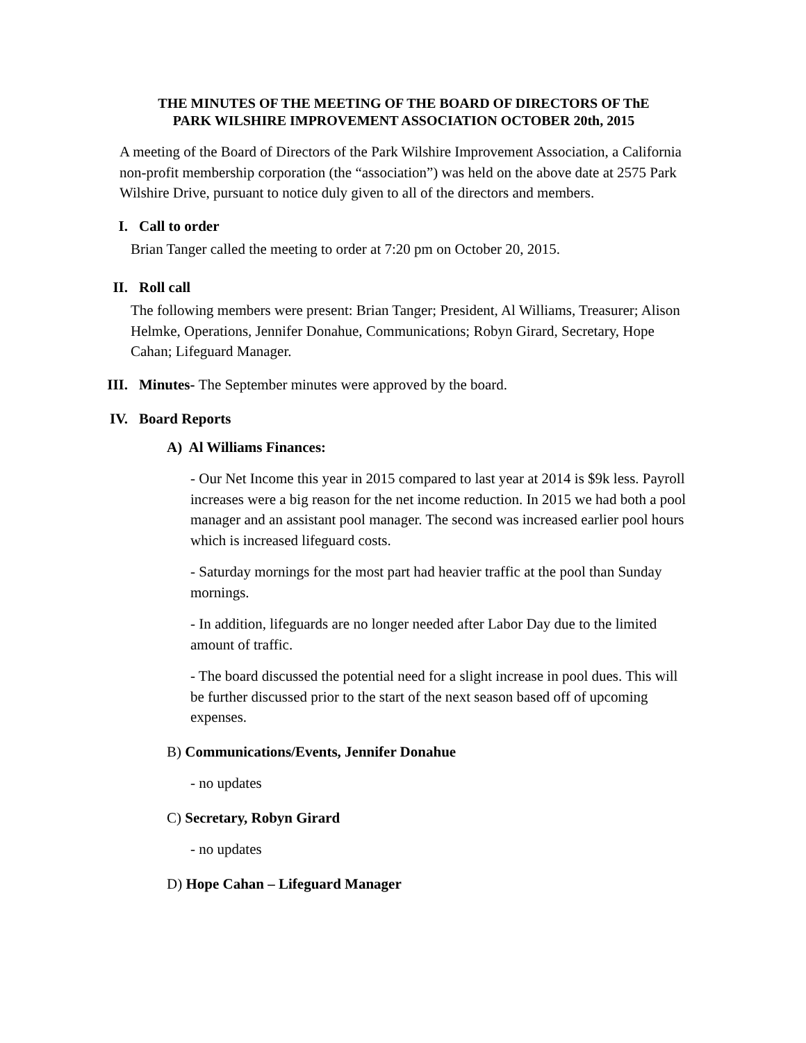THE MINUTES OF THE MEETING OF THE BOARD OF DIRECTORS OF ThE
PARK WILSHIRE IMPROVEMENT ASSOCIATION OCTOBER 20th, 2015
A meeting of the Board of Directors of the Park Wilshire Improvement Association, a California non-profit membership corporation (the “association”) was held on the above date at 2575 Park Wilshire Drive, pursuant to notice duly given to all of the directors and members.
I. Call to order
Brian Tanger called the meeting to order at 7:20 pm on October 20, 2015.
II. Roll call
The following members were present: Brian Tanger; President, Al Williams, Treasurer; Alison Helmke, Operations, Jennifer Donahue, Communications; Robyn Girard, Secretary, Hope Cahan; Lifeguard Manager.
III. Minutes- The September minutes were approved by the board.
IV. Board Reports
A) Al Williams Finances:
- Our Net Income this year in 2015 compared to last year at 2014 is $9k less. Payroll increases were a big reason for the net income reduction. In 2015 we had both a pool manager and an assistant pool manager. The second was increased earlier pool hours which is increased lifeguard costs.
- Saturday mornings for the most part had heavier traffic at the pool than Sunday mornings.
- In addition, lifeguards are no longer needed after Labor Day due to the limited amount of traffic.
- The board discussed the potential need for a slight increase in pool dues. This will be further discussed prior to the start of the next season based off of upcoming expenses.
B) Communications/Events, Jennifer Donahue
- no updates
C) Secretary, Robyn Girard
- no updates
D) Hope Cahan – Lifeguard Manager